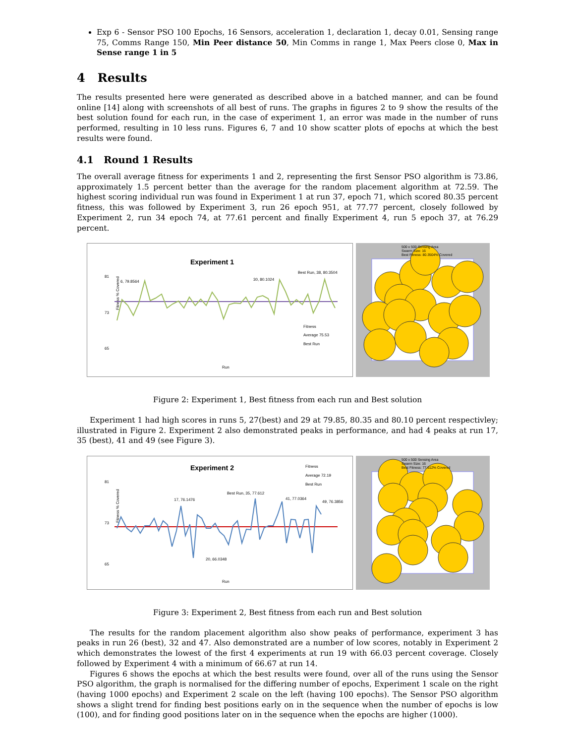Exp 6 - Sensor PSO 100 Epochs, 16 Sensors, acceleration 1, declaration 1, decay 0.01, Sensing range 75, Comms Range 150, Min Peer distance 50, Min Comms in range 1, Max Peers close 0, Max in Sense range 1 in 5
4 Results
The results presented here were generated as described above in a batched manner, and can be found online [14] along with screenshots of all best of runs. The graphs in figures 2 to 9 show the results of the best solution found for each run, in the case of experiment 1, an error was made in the number of runs performed, resulting in 10 less runs. Figures 6, 7 and 10 show scatter plots of epochs at which the best results were found.
4.1 Round 1 Results
The overall average fitness for experiments 1 and 2, representing the first Sensor PSO algorithm is 73.86, approximately 1.5 percent better than the average for the random placement algorithm at 72.59. The highest scoring individual run was found in Experiment 1 at run 37, epoch 71, which scored 80.35 percent fitness, this was followed by Experiment 3, run 26 epoch 951, at 77.77 percent, closely followed by Experiment 2, run 34 epoch 74, at 77.61 percent and finally Experiment 4, run 5 epoch 37, at 76.29 percent.
Experiment 1
Best Run, 38, 80.3504
6, 79.8564
30, 80.1024
81
73
65
Fitness % Covered
Run
Fitness
Average 75.53
Best Run
500 x 500 Sensing Area
Swarm Size: 16
Best Fitness: 80.3504% Covered
Figure 2: Experiment 1, Best fitness from each run and Best solution
Experiment 1 had high scores in runs 5, 27(best) and 29 at 79.85, 80.35 and 80.10 percent respectivley; illustrated in Figure 2. Experiment 2 also demonstrated peaks in performance, and had 4 peaks at run 17, 35 (best), 41 and 49 (see Figure 3).
Experiment 2
Fitness
Average 72.19
Best Run
Best Run, 35, 77.612
17, 76.1476
41, 77.0364
49, 76.3856
20, 66.0348
81
73
65
Fitness % Covered
Run
500 x 500 Sensing Area
Swarm Size: 16
Best Fitness: 77.612% Covered
Figure 3: Experiment 2, Best fitness from each run and Best solution
The results for the random placement algorithm also show peaks of performance, experiment 3 has peaks in run 26 (best), 32 and 47. Also demonstrated are a number of low scores, notably in Experiment 2 which demonstrates the lowest of the first 4 experiments at run 19 with 66.03 percent coverage. Closely followed by Experiment 4 with a minimum of 66.67 at run 14.
Figures 6 shows the epochs at which the best results were found, over all of the runs using the Sensor PSO algorithm, the graph is normalised for the differing number of epochs, Experiment 1 scale on the right (having 1000 epochs) and Experiment 2 scale on the left (having 100 epochs). The Sensor PSO algorithm shows a slight trend for finding best positions early on in the sequence when the number of epochs is low (100), and for finding good positions later on in the sequence when the epochs are higher (1000).